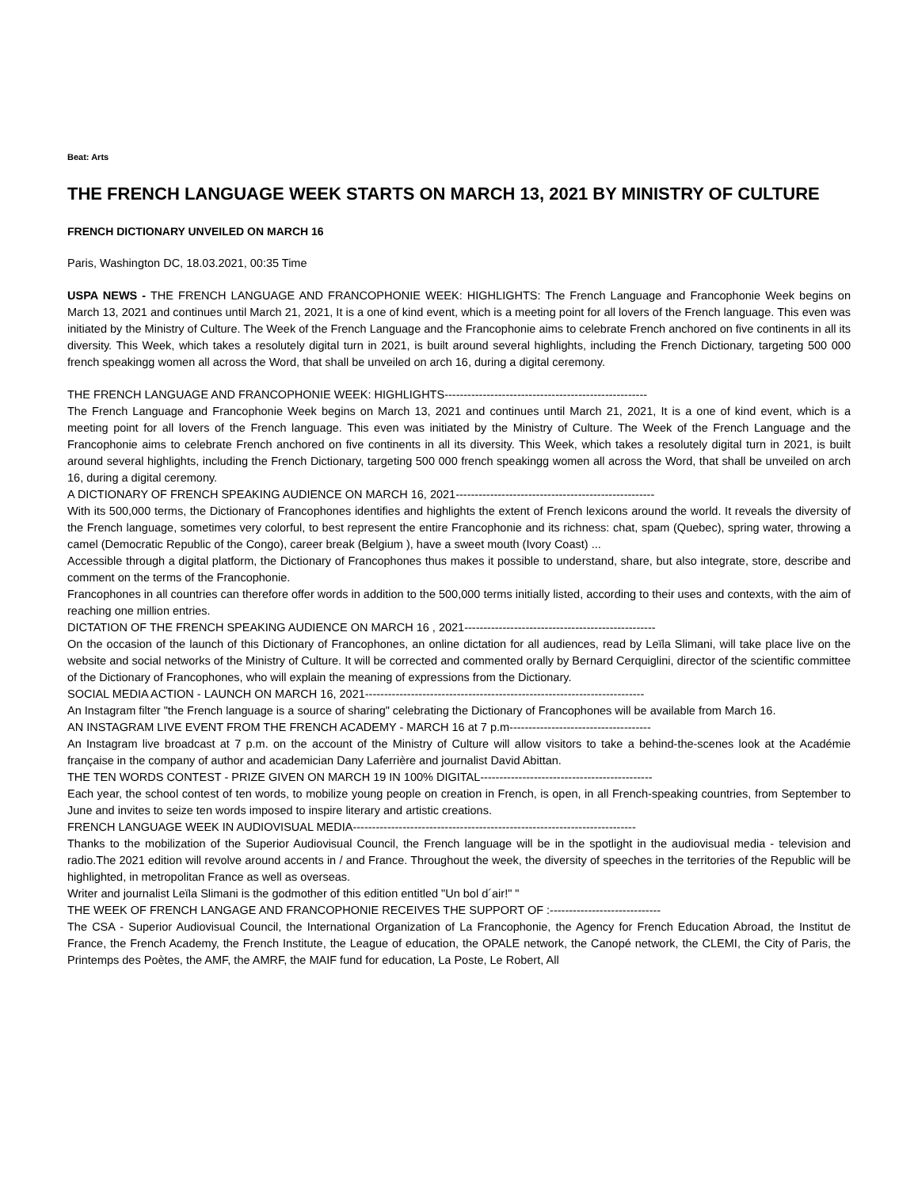Beat: Arts
THE FRENCH LANGUAGE WEEK STARTS ON MARCH 13, 2021 BY MINISTRY OF CULTURE
FRENCH DICTIONARY UNVEILED ON MARCH 16
Paris, Washington DC, 18.03.2021, 00:35 Time
USPA NEWS - THE FRENCH LANGUAGE AND FRANCOPHONIE WEEK: HIGHLIGHTS: The French Language and Francophonie Week begins on March 13, 2021 and continues until March 21, 2021, It is a one of kind event, which is a meeting point for all lovers of the French language. This even was initiated by the Ministry of Culture. The Week of the French Language and the Francophonie aims to celebrate French anchored on five continents in all its diversity. This Week, which takes a resolutely digital turn in 2021, is built around several highlights, including the French Dictionary, targeting 500 000 french speakingg women all across the Word, that shall be unveiled on arch 16, during a digital ceremony.
THE FRENCH LANGUAGE AND FRANCOPHONIE WEEK: HIGHLIGHTS-----------------------------------------------------
The French Language and Francophonie Week begins on March 13, 2021 and continues until March 21, 2021, It is a one of kind event, which is a meeting point for all lovers of the French language. This even was initiated by the Ministry of Culture. The Week of the French Language and the Francophonie aims to celebrate French anchored on five continents in all its diversity. This Week, which takes a resolutely digital turn in 2021, is built around several highlights, including the French Dictionary, targeting 500 000 french speakingg women all across the Word, that shall be unveiled on arch 16, during a digital ceremony.
A DICTIONARY OF FRENCH SPEAKING AUDIENCE ON MARCH 16, 2021----------------------------------------------------
With its 500,000 terms, the Dictionary of Francophones identifies and highlights the extent of French lexicons around the world. It reveals the diversity of the French language, sometimes very colorful, to best represent the entire Francophonie and its richness: chat, spam (Quebec), spring water, throwing a camel (Democratic Republic of the Congo), career break (Belgium ), have a sweet mouth (Ivory Coast) ...
Accessible through a digital platform, the Dictionary of Francophones thus makes it possible to understand, share, but also integrate, store, describe and comment on the terms of the Francophonie.
Francophones in all countries can therefore offer words in addition to the 500,000 terms initially listed, according to their uses and contexts, with the aim of reaching one million entries.
DICTATION OF THE FRENCH SPEAKING AUDIENCE ON MARCH 16 , 2021--------------------------------------------------
On the occasion of the launch of this Dictionary of Francophones, an online dictation for all audiences, read by Leïla Slimani, will take place live on the website and social networks of the Ministry of Culture. It will be corrected and commented orally by Bernard Cerquiglini, director of the scientific committee of the Dictionary of Francophones, who will explain the meaning of expressions from the Dictionary.
SOCIAL MEDIA ACTION - LAUNCH ON MARCH 16, 2021-------------------------------------------------------------------------
An Instagram filter "the French language is a source of sharing" celebrating the Dictionary of Francophones will be available from March 16.
AN INSTAGRAM LIVE EVENT FROM THE FRENCH ACADEMY - MARCH 16 at 7 p.m-------------------------------------
An Instagram live broadcast at 7 p.m. on the account of the Ministry of Culture will allow visitors to take a behind-the-scenes look at the Académie française in the company of author and academician Dany Laferrière and journalist David Abittan.
THE TEN WORDS CONTEST - PRIZE GIVEN ON MARCH 19 IN 100% DIGITAL---------------------------------------------
Each year, the school contest of ten words, to mobilize young people on creation in French, is open, in all French-speaking countries, from September to June and invites to seize ten words imposed to inspire literary and artistic creations.
FRENCH LANGUAGE WEEK IN AUDIOVISUAL MEDIA--------------------------------------------------------------------------
Thanks to the mobilization of the Superior Audiovisual Council, the French language will be in the spotlight in the audiovisual media - television and radio.The 2021 edition will revolve around accents in / and France. Throughout the week, the diversity of speeches in the territories of the Republic will be highlighted, in metropolitan France as well as overseas.
Writer and journalist Leïla Slimani is the godmother of this edition entitled "Un bol d´air!" "
THE WEEK OF FRENCH LANGAGE AND FRANCOPHONIE RECEIVES THE SUPPORT OF :-----------------------------
The CSA - Superior Audiovisual Council, the International Organization of La Francophonie, the Agency for French Education Abroad, the Institut de France, the French Academy, the French Institute, the League of education, the OPALE network, the Canopé network, the CLEMI, the City of Paris, the Printemps des Poètes, the AMF, the AMRF, the MAIF fund for education, La Poste, Le Robert, All